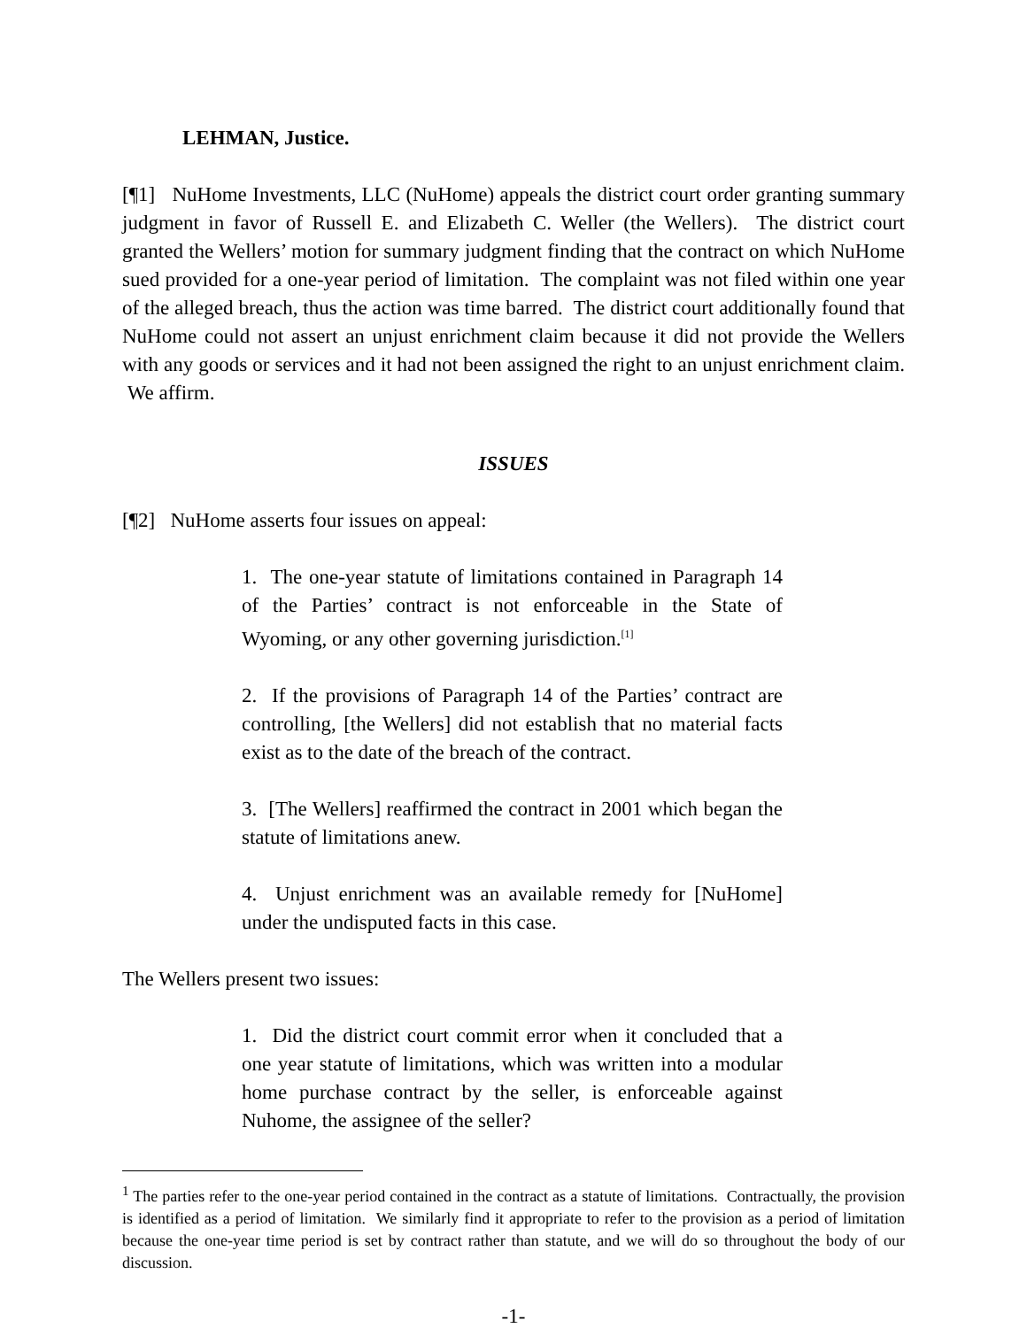LEHMAN, Justice.
[¶1] NuHome Investments, LLC (NuHome) appeals the district court order granting summary judgment in favor of Russell E. and Elizabeth C. Weller (the Wellers). The district court granted the Wellers’ motion for summary judgment finding that the contract on which NuHome sued provided for a one-year period of limitation. The complaint was not filed within one year of the alleged breach, thus the action was time barred. The district court additionally found that NuHome could not assert an unjust enrichment claim because it did not provide the Wellers with any goods or services and it had not been assigned the right to an unjust enrichment claim. We affirm.
ISSUES
[¶2] NuHome asserts four issues on appeal:
1. The one-year statute of limitations contained in Paragraph 14 of the Parties’ contract is not enforceable in the State of Wyoming, or any other governing jurisdiction.<sup>[1]</sup>
2. If the provisions of Paragraph 14 of the Parties’ contract are controlling, [the Wellers] did not establish that no material facts exist as to the date of the breach of the contract.
3. [The Wellers] reaffirmed the contract in 2001 which began the statute of limitations anew.
4. Unjust enrichment was an available remedy for [NuHome] under the undisputed facts in this case.
The Wellers present two issues:
1. Did the district court commit error when it concluded that a one year statute of limitations, which was written into a modular home purchase contract by the seller, is enforceable against Nuhome, the assignee of the seller?
<sup>1</sup> The parties refer to the one-year period contained in the contract as a statute of limitations. Contractually, the provision is identified as a period of limitation. We similarly find it appropriate to refer to the provision as a period of limitation because the one-year time period is set by contract rather than statute, and we will do so throughout the body of our discussion.
-1-